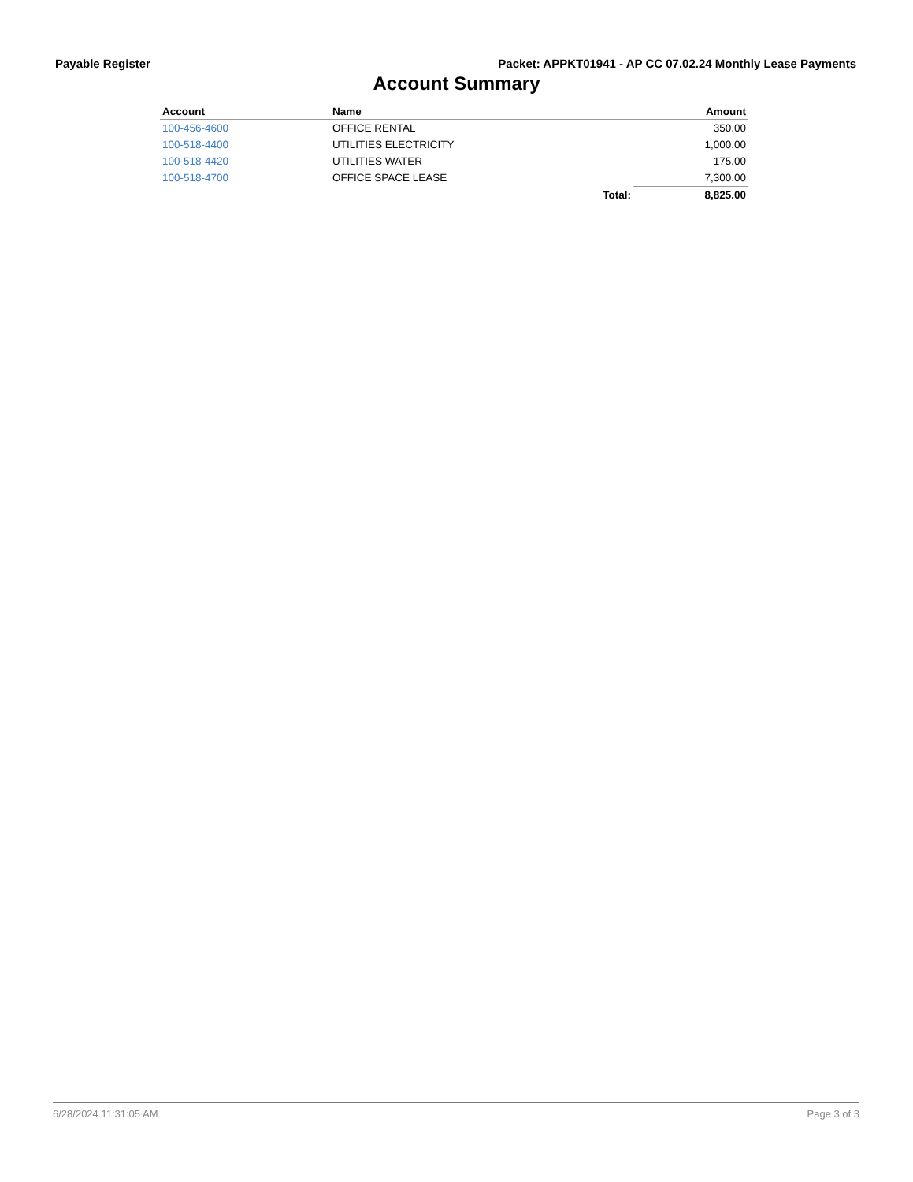Payable Register Packet: APPKT01941 - AP CC 07.02.24 Monthly Lease Payments
Account Summary
| Account | Name | | Amount |
| --- | --- | --- | --- |
| 100-456-4600 | OFFICE RENTAL | | 350.00 |
| 100-518-4400 | UTILITIES ELECTRICITY | | 1,000.00 |
| 100-518-4420 | UTILITIES WATER | | 175.00 |
| 100-518-4700 | OFFICE SPACE LEASE | | 7,300.00 |
| | | Total: | 8,825.00 |
6/28/2024 11:31:05 AM Page 3 of 3